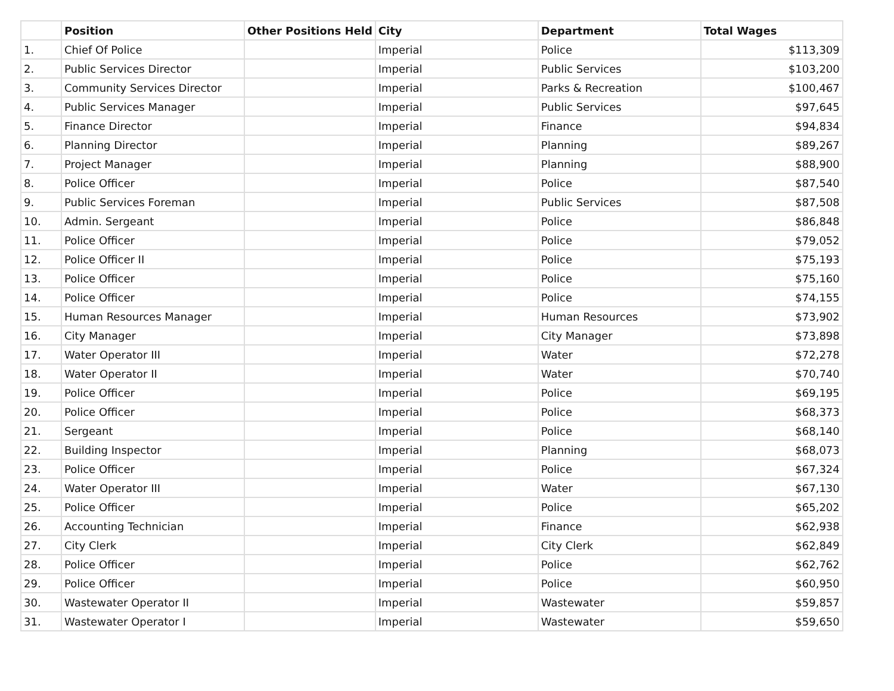| | Position | Other Positions Held | City | Department | Total Wages |
| --- | --- | --- | --- | --- | --- |
| 1. | Chief Of Police | | Imperial | Police | $113,309 |
| 2. | Public Services Director | | Imperial | Public Services | $103,200 |
| 3. | Community Services Director | | Imperial | Parks & Recreation | $100,467 |
| 4. | Public Services Manager | | Imperial | Public Services | $97,645 |
| 5. | Finance Director | | Imperial | Finance | $94,834 |
| 6. | Planning Director | | Imperial | Planning | $89,267 |
| 7. | Project Manager | | Imperial | Planning | $88,900 |
| 8. | Police Officer | | Imperial | Police | $87,540 |
| 9. | Public Services Foreman | | Imperial | Public Services | $87,508 |
| 10. | Admin. Sergeant | | Imperial | Police | $86,848 |
| 11. | Police Officer | | Imperial | Police | $79,052 |
| 12. | Police Officer II | | Imperial | Police | $75,193 |
| 13. | Police Officer | | Imperial | Police | $75,160 |
| 14. | Police Officer | | Imperial | Police | $74,155 |
| 15. | Human Resources Manager | | Imperial | Human Resources | $73,902 |
| 16. | City Manager | | Imperial | City Manager | $73,898 |
| 17. | Water Operator III | | Imperial | Water | $72,278 |
| 18. | Water Operator II | | Imperial | Water | $70,740 |
| 19. | Police Officer | | Imperial | Police | $69,195 |
| 20. | Police Officer | | Imperial | Police | $68,373 |
| 21. | Sergeant | | Imperial | Police | $68,140 |
| 22. | Building Inspector | | Imperial | Planning | $68,073 |
| 23. | Police Officer | | Imperial | Police | $67,324 |
| 24. | Water Operator III | | Imperial | Water | $67,130 |
| 25. | Police Officer | | Imperial | Police | $65,202 |
| 26. | Accounting Technician | | Imperial | Finance | $62,938 |
| 27. | City Clerk | | Imperial | City Clerk | $62,849 |
| 28. | Police Officer | | Imperial | Police | $62,762 |
| 29. | Police Officer | | Imperial | Police | $60,950 |
| 30. | Wastewater Operator II | | Imperial | Wastewater | $59,857 |
| 31. | Wastewater Operator I | | Imperial | Wastewater | $59,650 |